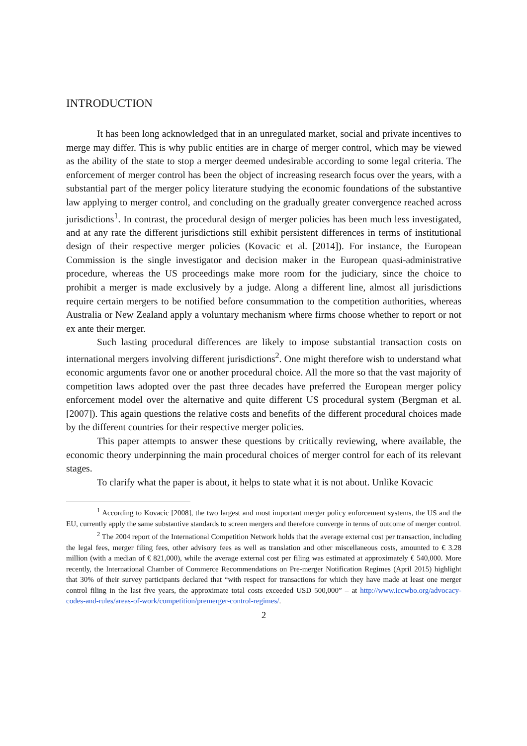INTRODUCTION
It has been long acknowledged that in an unregulated market, social and private incentives to merge may differ. This is why public entities are in charge of merger control, which may be viewed as the ability of the state to stop a merger deemed undesirable according to some legal criteria. The enforcement of merger control has been the object of increasing research focus over the years, with a substantial part of the merger policy literature studying the economic foundations of the substantive law applying to merger control, and concluding on the gradually greater convergence reached across jurisdictions<sup>1</sup>. In contrast, the procedural design of merger policies has been much less investigated, and at any rate the different jurisdictions still exhibit persistent differences in terms of institutional design of their respective merger policies (Kovacic et al. [2014]). For instance, the European Commission is the single investigator and decision maker in the European quasi-administrative procedure, whereas the US proceedings make more room for the judiciary, since the choice to prohibit a merger is made exclusively by a judge. Along a different line, almost all jurisdictions require certain mergers to be notified before consummation to the competition authorities, whereas Australia or New Zealand apply a voluntary mechanism where firms choose whether to report or not ex ante their merger.
Such lasting procedural differences are likely to impose substantial transaction costs on international mergers involving different jurisdictions<sup>2</sup>. One might therefore wish to understand what economic arguments favor one or another procedural choice. All the more so that the vast majority of competition laws adopted over the past three decades have preferred the European merger policy enforcement model over the alternative and quite different US procedural system (Bergman et al. [2007]). This again questions the relative costs and benefits of the different procedural choices made by the different countries for their respective merger policies.
This paper attempts to answer these questions by critically reviewing, where available, the economic theory underpinning the main procedural choices of merger control for each of its relevant stages.
To clarify what the paper is about, it helps to state what it is not about. Unlike Kovacic
<sup>1</sup> According to Kovacic [2008], the two largest and most important merger policy enforcement systems, the US and the EU, currently apply the same substantive standards to screen mergers and therefore converge in terms of outcome of merger control.
<sup>2</sup> The 2004 report of the International Competition Network holds that the average external cost per transaction, including the legal fees, merger filing fees, other advisory fees as well as translation and other miscellaneous costs, amounted to € 3.28 million (with a median of € 821,000), while the average external cost per filing was estimated at approximately € 540,000. More recently, the International Chamber of Commerce Recommendations on Pre-merger Notification Regimes (April 2015) highlight that 30% of their survey participants declared that “with respect for transactions for which they have made at least one merger control filing in the last five years, the approximate total costs exceeded USD 500,000” – at http://www.iccwbo.org/advocacy-codes-and-rules/areas-of-work/competition/premerger-control-regimes/.
2